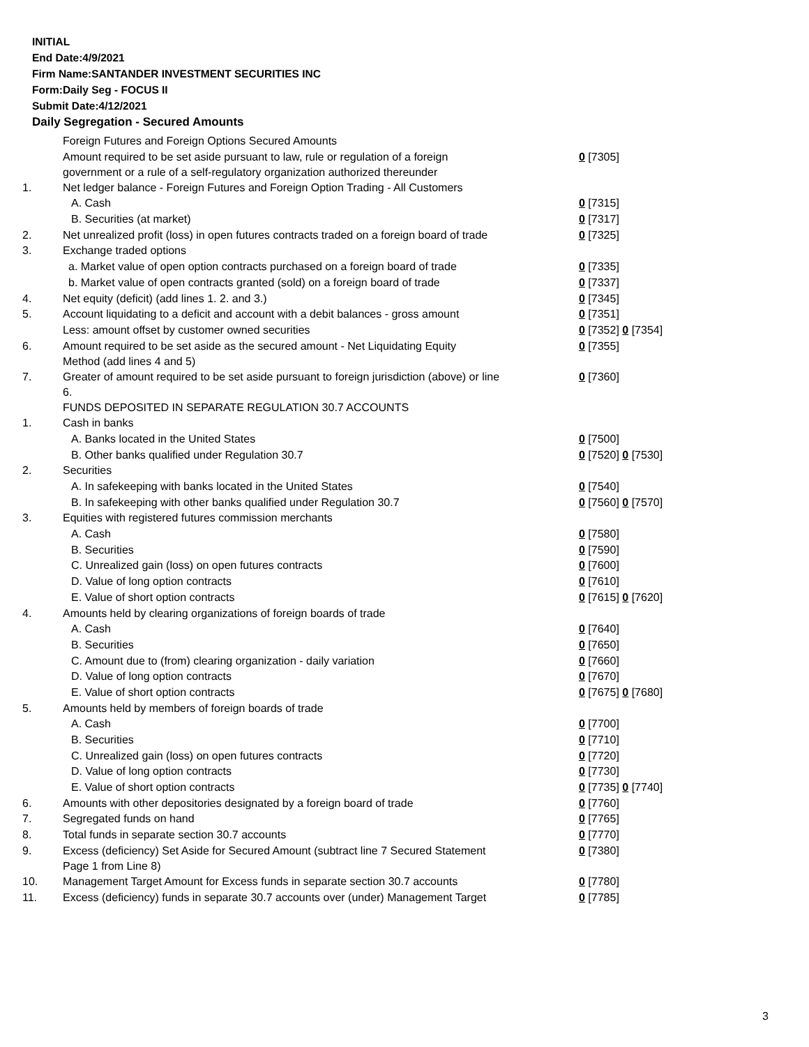INITIAL
End Date:4/9/2021
Firm Name:SANTANDER INVESTMENT SECURITIES INC
Form:Daily Seg - FOCUS II
Submit Date:4/12/2021
Daily Segregation - Secured Amounts
| | Foreign Futures and Foreign Options Secured Amounts | |
| | Amount required to be set aside pursuant to law, rule or regulation of a foreign government or a rule of a self-regulatory organization authorized thereunder | 0 [7305] |
| 1. | Net ledger balance - Foreign Futures and Foreign Option Trading - All Customers | |
| | A. Cash | 0 [7315] |
| | B. Securities (at market) | 0 [7317] |
| 2. | Net unrealized profit (loss) in open futures contracts traded on a foreign board of trade | 0 [7325] |
| 3. | Exchange traded options | |
| | a. Market value of open option contracts purchased on a foreign board of trade | 0 [7335] |
| | b. Market value of open contracts granted (sold) on a foreign board of trade | 0 [7337] |
| 4. | Net equity (deficit) (add lines 1. 2. and 3.) | 0 [7345] |
| 5. | Account liquidating to a deficit and account with a debit balances - gross amount | 0 [7351] |
| | Less: amount offset by customer owned securities | 0 [7352] 0 [7354] |
| 6. | Amount required to be set aside as the secured amount - Net Liquidating Equity Method (add lines 4 and 5) | 0 [7355] |
| 7. | Greater of amount required to be set aside pursuant to foreign jurisdiction (above) or line 6. | 0 [7360] |
| | FUNDS DEPOSITED IN SEPARATE REGULATION 30.7 ACCOUNTS | |
| 1. | Cash in banks | |
| | A. Banks located in the United States | 0 [7500] |
| | B. Other banks qualified under Regulation 30.7 | 0 [7520] 0 [7530] |
| 2. | Securities | |
| | A. In safekeeping with banks located in the United States | 0 [7540] |
| | B. In safekeeping with other banks qualified under Regulation 30.7 | 0 [7560] 0 [7570] |
| 3. | Equities with registered futures commission merchants | |
| | A. Cash | 0 [7580] |
| | B. Securities | 0 [7590] |
| | C. Unrealized gain (loss) on open futures contracts | 0 [7600] |
| | D. Value of long option contracts | 0 [7610] |
| | E. Value of short option contracts | 0 [7615] 0 [7620] |
| 4. | Amounts held by clearing organizations of foreign boards of trade | |
| | A. Cash | 0 [7640] |
| | B. Securities | 0 [7650] |
| | C. Amount due to (from) clearing organization - daily variation | 0 [7660] |
| | D. Value of long option contracts | 0 [7670] |
| | E. Value of short option contracts | 0 [7675] 0 [7680] |
| 5. | Amounts held by members of foreign boards of trade | |
| | A. Cash | 0 [7700] |
| | B. Securities | 0 [7710] |
| | C. Unrealized gain (loss) on open futures contracts | 0 [7720] |
| | D. Value of long option contracts | 0 [7730] |
| | E. Value of short option contracts | 0 [7735] 0 [7740] |
| 6. | Amounts with other depositories designated by a foreign board of trade | 0 [7760] |
| 7. | Segregated funds on hand | 0 [7765] |
| 8. | Total funds in separate section 30.7 accounts | 0 [7770] |
| 9. | Excess (deficiency) Set Aside for Secured Amount (subtract line 7 Secured Statement Page 1 from Line 8) | 0 [7380] |
| 10. | Management Target Amount for Excess funds in separate section 30.7 accounts | 0 [7780] |
| 11. | Excess (deficiency) funds in separate 30.7 accounts over (under) Management Target | 0 [7785] |
3